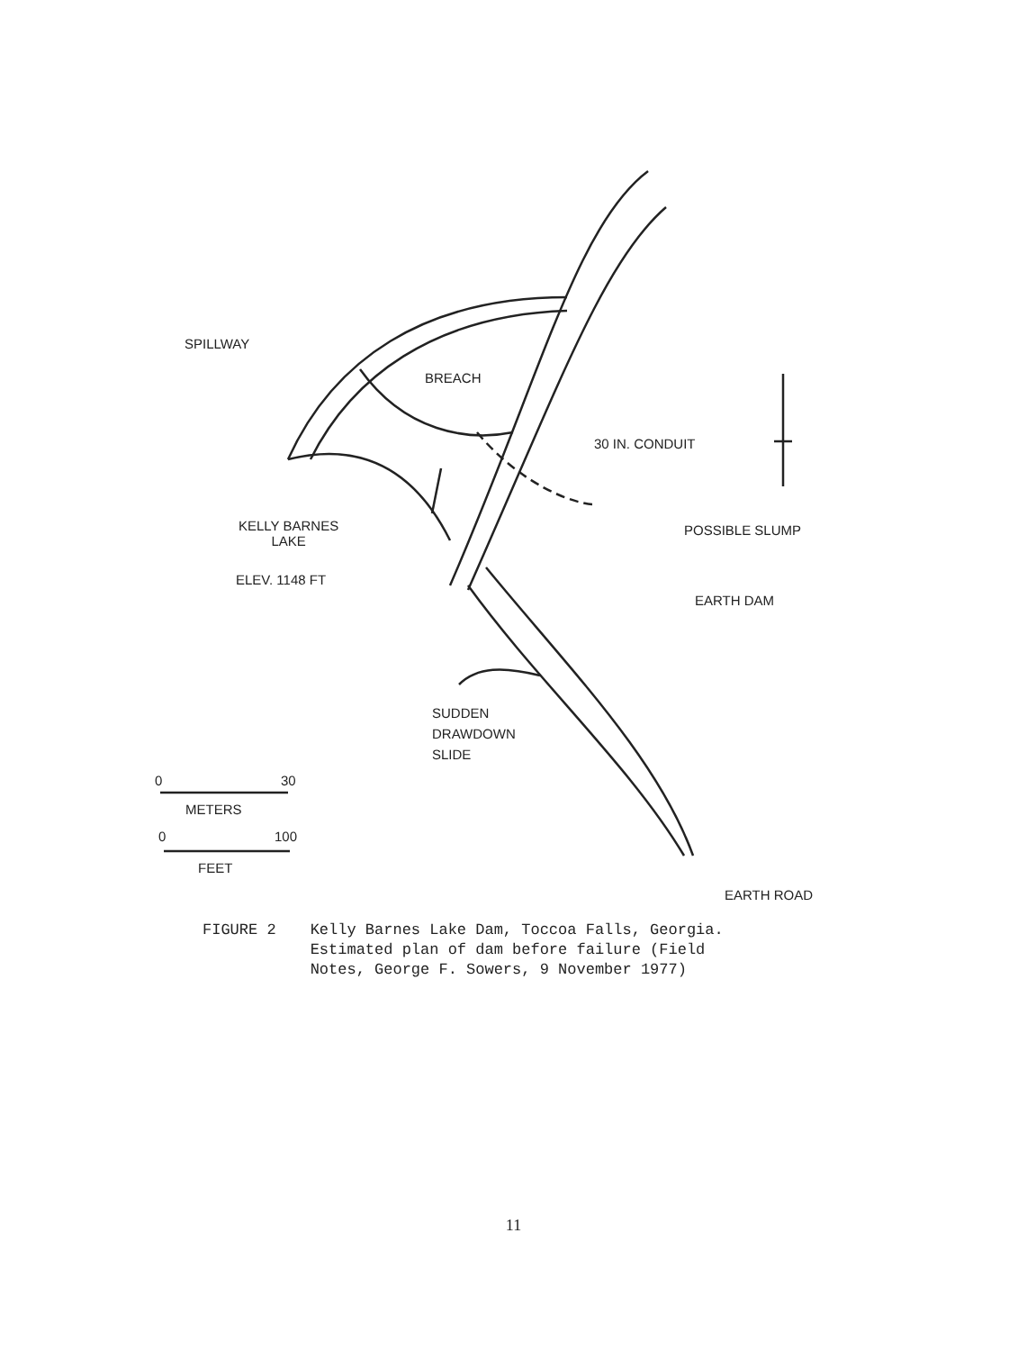SPILLWAY
BREACH
30 IN. CONDUIT
KELLY BARNES
LAKE
ELEV. 1148 FT
POSSIBLE SLUMP
EARTH DAM
SUDDEN
DRAWDOWN
SLIDE
0 30
METERS
0 100
FEET
EARTH ROAD
FIGURE 2 Kelly Barnes Lake Dam, Toccoa Falls, Georgia.
Estimated plan of dam before failure (Field
Notes, George F. Sowers, 9 November 1977)
11